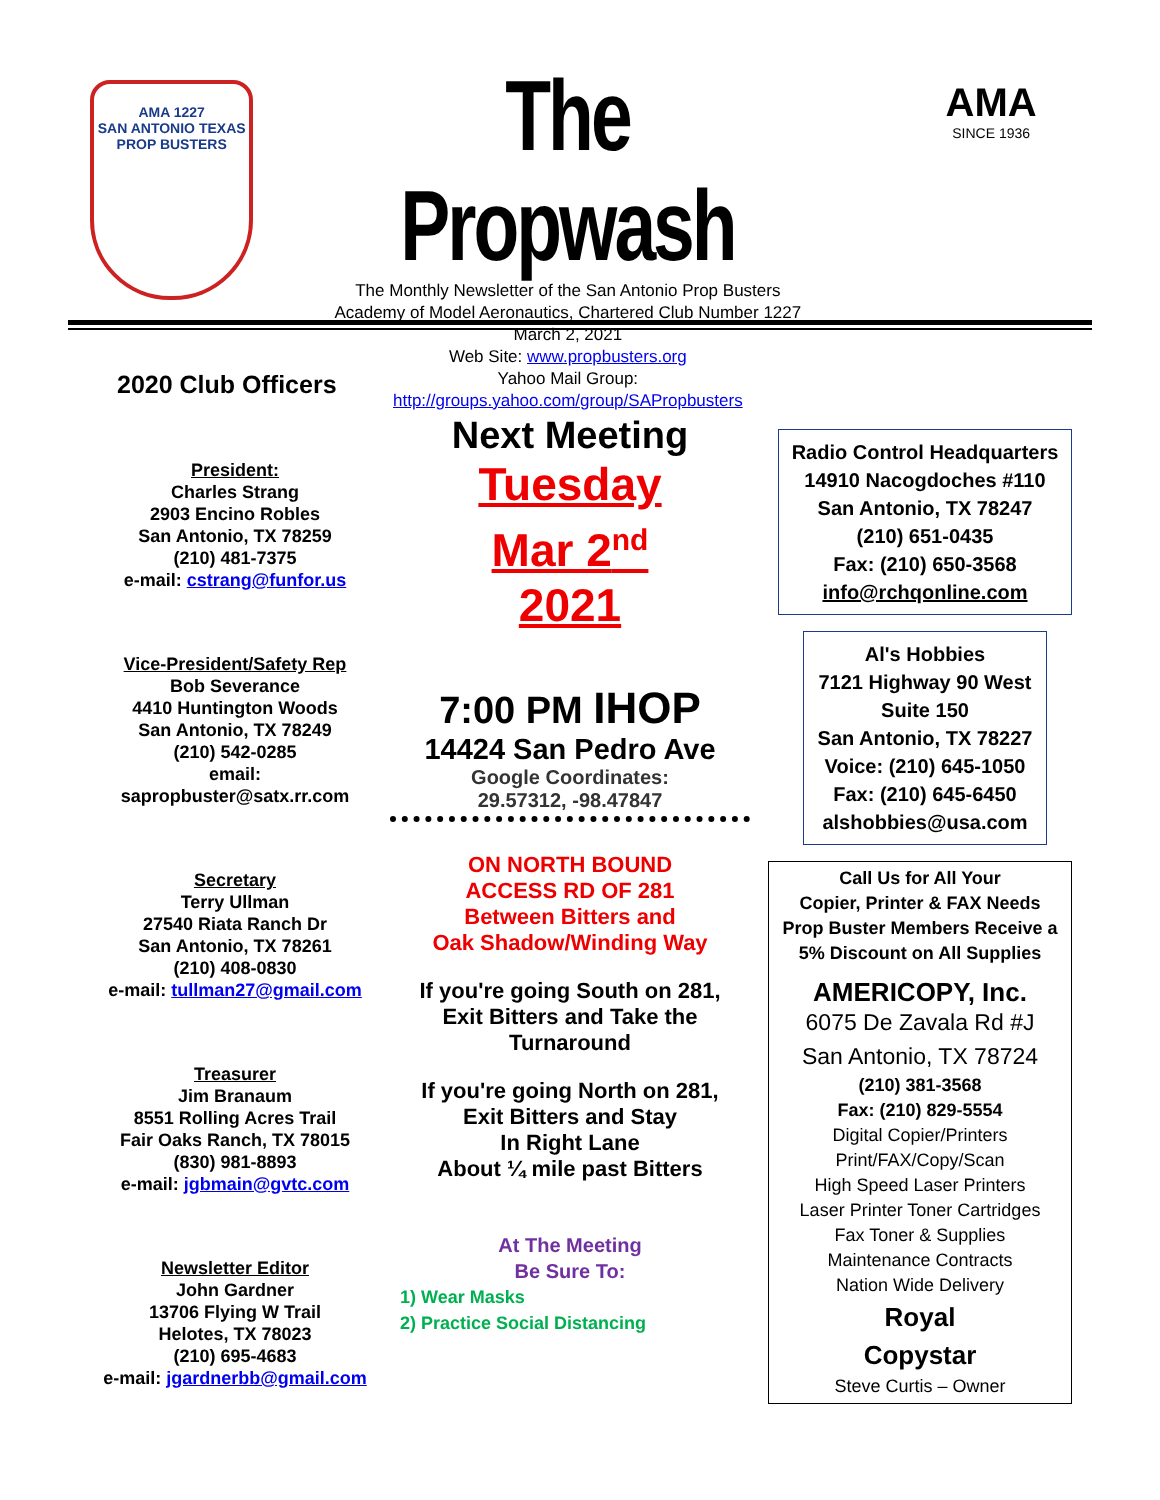AMA 1227
SAN ANTONIO TEXAS
PROP BUSTERS
The Propwash
The Monthly Newsletter of the San Antonio Prop Busters
Academy of Model Aeronautics, Chartered Club Number 1227
March 2, 2021
Web Site: www.propbusters.org
Yahoo Mail Group:
http://groups.yahoo.com/group/SAPropbusters
AMA
SINCE 1936
2020 Club Officers
President:
Charles Strang
2903 Encino Robles
San Antonio, TX 78259
(210) 481-7375
e-mail: cstrang@funfor.us
Vice-President/Safety Rep
Bob Severance
4410 Huntington Woods
San Antonio, TX 78249
(210) 542-0285
email:
sapropbuster@satx.rr.com
Secretary
Terry Ullman
27540 Riata Ranch Dr
San Antonio, TX 78261
(210) 408-0830
e-mail: tullman27@gmail.com
Treasurer
Jim Branaum
8551 Rolling Acres Trail
Fair Oaks Ranch, TX 78015
(830) 981-8893
e-mail: jgbmain@gvtc.com
Newsletter Editor
John Gardner
13706 Flying W Trail
Helotes, TX 78023
(210) 695-4683
e-mail: jgardnerbb@gmail.com
Next Meeting
Tuesday
Mar 2<sup>nd</sup>
2021
7:00 PM IHOP
14424 San Pedro Ave
Google Coordinates:
29.57312, -98.47847
ON NORTH BOUND
ACCESS RD OF 281
Between Bitters and
Oak Shadow/Winding Way
If you're going South on 281,
Exit Bitters and Take the
Turnaround
If you're going North on 281,
Exit Bitters and Stay
In Right Lane
About ¼ mile past Bitters
At The Meeting
Be Sure To:
1) Wear Masks
2) Practice Social Distancing
Radio Control Headquarters
14910 Nacogdoches #110
San Antonio, TX 78247
(210) 651-0435
Fax: (210) 650-3568
info@rchqonline.com
Al's Hobbies
7121 Highway 90 West
Suite 150
San Antonio, TX 78227
Voice: (210) 645-1050
Fax: (210) 645-6450
alshobbies@usa.com
Call Us for All Your
Copier, Printer & FAX Needs
Prop Buster Members Receive a
5% Discount on All Supplies
AMERICOPY, Inc.
6075 De Zavala Rd #J
San Antonio, TX 78724
(210) 381-3568
Fax: (210) 829-5554
Digital Copier/Printers
Print/FAX/Copy/Scan
High Speed Laser Printers
Laser Printer Toner Cartridges
Fax Toner & Supplies
Maintenance Contracts
Nation Wide Delivery
Royal
Copystar
Steve Curtis – Owner